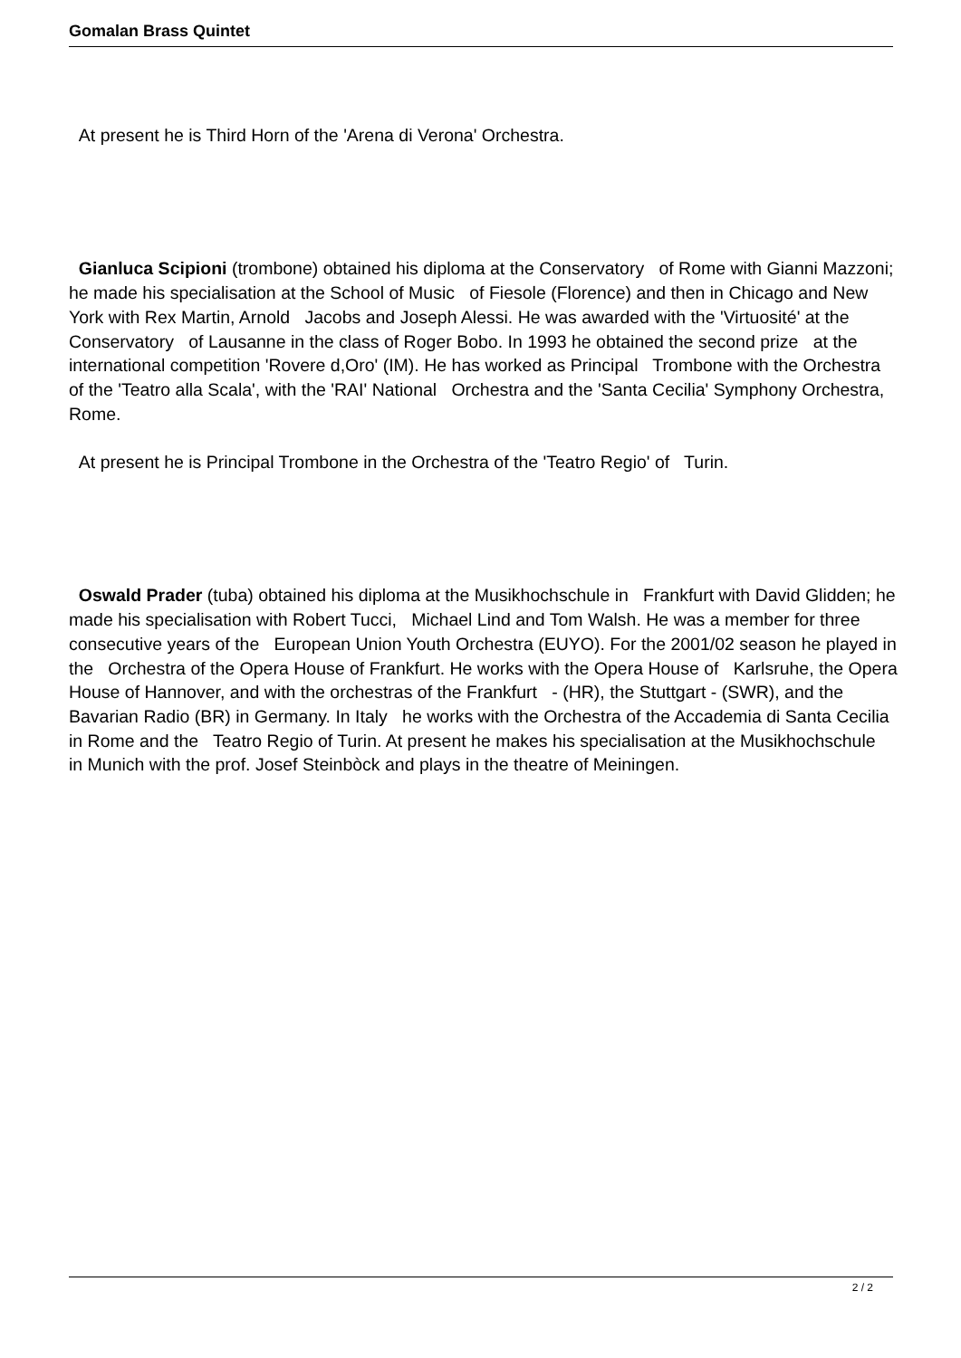Gomalan Brass Quintet
At present he is Third Horn of the 'Arena di Verona' Orchestra.
Gianluca Scipioni (trombone) obtained his diploma at the Conservatory of Rome with Gianni Mazzoni; he made his specialisation at the School of Music of Fiesole (Florence) and then in Chicago and New York with Rex Martin, Arnold Jacobs and Joseph Alessi. He was awarded with the 'Virtuosité' at the Conservatory of Lausanne in the class of Roger Bobo. In 1993 he obtained the second prize at the international competition 'Rovere d,Oro' (IM). He has worked as Principal Trombone with the Orchestra of the 'Teatro alla Scala', with the 'RAI' National Orchestra and the 'Santa Cecilia' Symphony Orchestra, Rome.
At present he is Principal Trombone in the Orchestra of the 'Teatro Regio' of Turin.
Oswald Prader (tuba) obtained his diploma at the Musikhochschule in Frankfurt with David Glidden; he made his specialisation with Robert Tucci, Michael Lind and Tom Walsh. He was a member for three consecutive years of the European Union Youth Orchestra (EUYO). For the 2001/02 season he played in the Orchestra of the Opera House of Frankfurt. He works with the Opera House of Karlsruhe, the Opera House of Hannover, and with the orchestras of the Frankfurt - (HR), the Stuttgart - (SWR), and the Bavarian Radio (BR) in Germany. In Italy he works with the Orchestra of the Accademia di Santa Cecilia in Rome and the Teatro Regio of Turin. At present he makes his specialisation at the Musikhochschule in Munich with the prof. Josef Steinbòck and plays in the theatre of Meiningen.
2 / 2